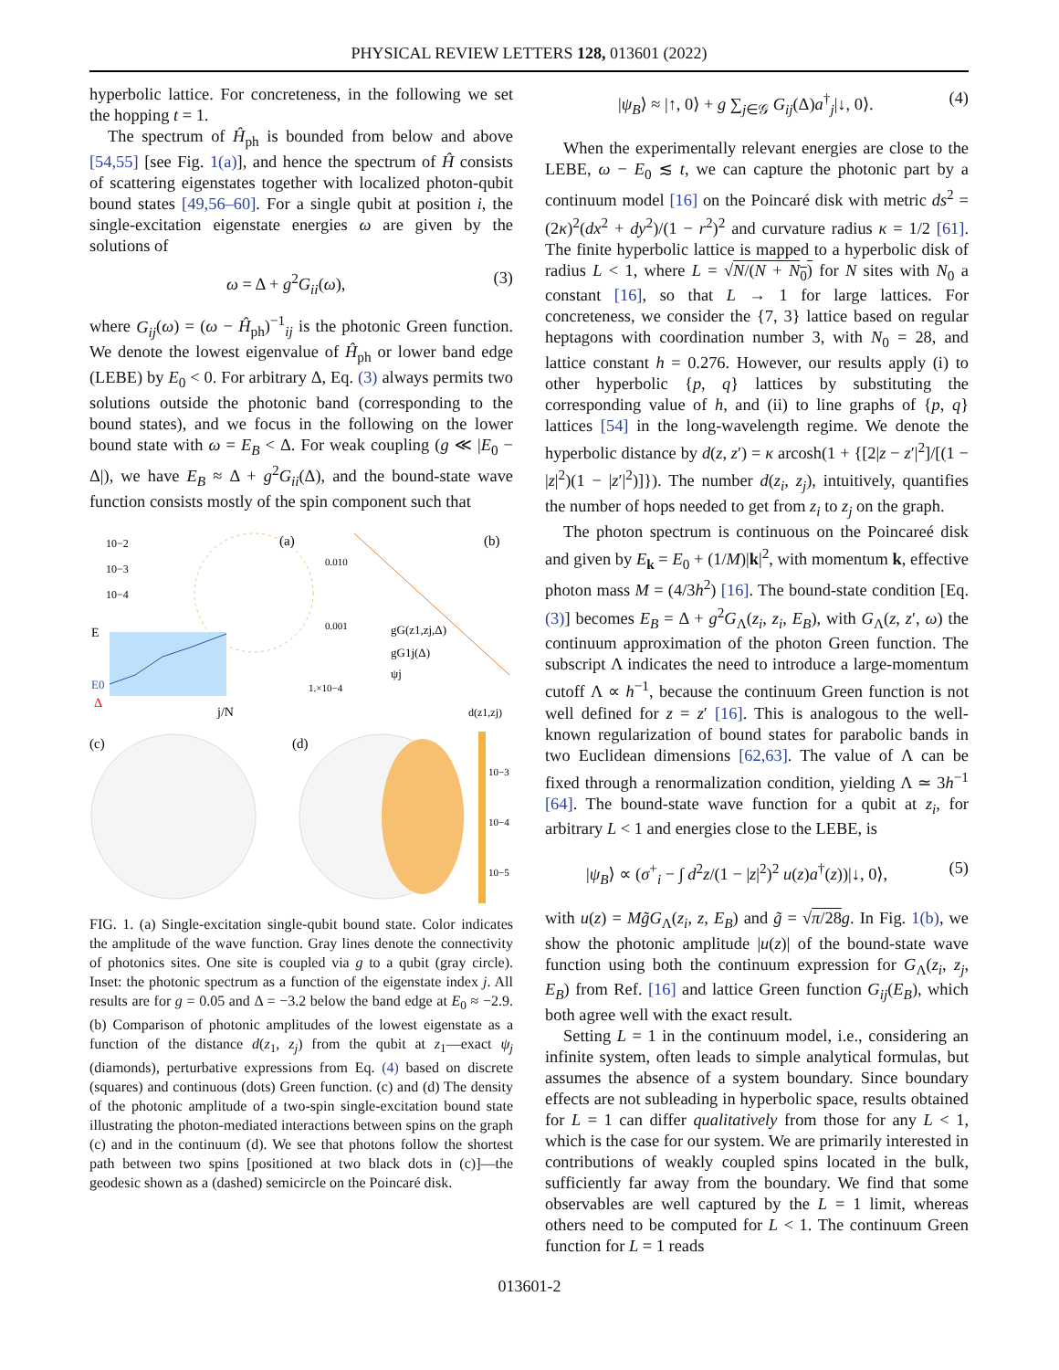PHYSICAL REVIEW LETTERS 128, 013601 (2022)
hyperbolic lattice. For concreteness, in the following we set the hopping t = 1.
The spectrum of Ĥ<sub>ph</sub> is bounded from below and above [54,55] [see Fig. 1(a)], and hence the spectrum of Ĥ consists of scattering eigenstates together with localized photon-qubit bound states [49,56–60]. For a single qubit at position i, the single-excitation eigenstate energies ω are given by the solutions of
ω = Δ + g<sup>2</sup>G<sub>ii</sub>(ω), (3)
where G<sub>ij</sub>(ω) = (ω − Ĥ<sub>ph</sub>)<sup>−1</sup><sub>ij</sub> is the photonic Green function. We denote the lowest eigenvalue of Ĥ<sub>ph</sub> or lower band edge (LEBE) by E<sub>0</sub> < 0. For arbitrary Δ, Eq. (3) always permits two solutions outside the photonic band (corresponding to the bound states), and we focus in the following on the lower bound state with ω = E<sub>B</sub> < Δ. For weak coupling (g ≪ |E<sub>0</sub> − Δ|), we have E<sub>B</sub> ≈ Δ + g<sup>2</sup>G<sub>ii</sub>(Δ), and the bound-state wave function consists mostly of the spin component such that
E
E0
Δ
j/N
10−2
10−3
10−4
(a)
(b)
0.010
0.001
1.×10−4
gG(z1,zj,Δ)
gG1j(Δ)
ψj
d(z1,zj)
(c)
(d)
10−3
10−4
10−5
FIG. 1. (a) Single-excitation single-qubit bound state. Color indicates the amplitude of the wave function. Gray lines denote the connectivity of photonics sites. One site is coupled via g to a qubit (gray circle). Inset: the photonic spectrum as a function of the eigenstate index j. All results are for g = 0.05 and Δ = −3.2 below the band edge at E<sub>0</sub> ≈ −2.9. (b) Comparison of photonic amplitudes of the lowest eigenstate as a function of the distance d(z<sub>1</sub>, z<sub>j</sub>) from the qubit at z<sub>1</sub>—exact ψ<sub>j</sub> (diamonds), perturbative expressions from Eq. (4) based on discrete (squares) and continuous (dots) Green function. (c) and (d) The density of the photonic amplitude of a two-spin single-excitation bound state illustrating the photon-mediated interactions between spins on the graph (c) and in the continuum (d). We see that photons follow the shortest path between two spins [positioned at two black dots in (c)]—the geodesic shown as a (dashed) semicircle on the Poincaré disk.
|ψ<sub>B</sub>⟩ ≈ |↑, 0⟩ + g ∑<sub>j∈𝒢</sub> G<sub>ij</sub>(Δ)a<sup>†</sup><sub>j</sub>|↓, 0⟩. (4)
When the experimentally relevant energies are close to the LEBE, ω − E<sub>0</sub> ≲ t, we can capture the photonic part by a continuum model [16] on the Poincaré disk with metric ds<sup>2</sup> = (2κ)<sup>2</sup>(dx<sup>2</sup> + dy<sup>2</sup>)/(1 − r<sup>2</sup>)<sup>2</sup> and curvature radius κ = 1/2 [61]. The finite hyperbolic lattice is mapped to a hyperbolic disk of radius L < 1, where L = √N/(N + N<sub>0</sub>) for N sites with N<sub>0</sub> a constant [16], so that L → 1 for large lattices. For concreteness, we consider the {7, 3} lattice based on regular heptagons with coordination number 3, with N<sub>0</sub> = 28, and lattice constant h = 0.276. However, our results apply (i) to other hyperbolic {p, q} lattices by substituting the corresponding value of h, and (ii) to line graphs of {p, q} lattices [54] in the long-wavelength regime. We denote the hyperbolic distance by d(z, z′) = κ arcosh(1 + {[2|z − z′|<sup>2</sup>]/[(1 − |z|<sup>2</sup>)(1 − |z′|<sup>2</sup>)]}). The number d(z<sub>i</sub>, z<sub>j</sub>), intuitively, quantifies the number of hops needed to get from z<sub>i</sub> to z<sub>j</sub> on the graph.
The photon spectrum is continuous on the Poincareé disk and given by E<sub>k</sub> = E<sub>0</sub> + (1/M)|k|<sup>2</sup>, with momentum k, effective photon mass M = (4/3h<sup>2</sup>) [16]. The bound-state condition [Eq. (3)] becomes E<sub>B</sub> = Δ + g<sup>2</sup>G<sub>Λ</sub>(z<sub>i</sub>, z<sub>i</sub>, E<sub>B</sub>), with G<sub>Λ</sub>(z, z′, ω) the continuum approximation of the photon Green function. The subscript Λ indicates the need to introduce a large-momentum cutoff Λ ∝ h<sup>−1</sup>, because the continuum Green function is not well defined for z = z′ [16]. This is analogous to the well-known regularization of bound states for parabolic bands in two Euclidean dimensions [62,63]. The value of Λ can be fixed through a renormalization condition, yielding Λ ≃ 3h<sup>−1</sup> [64]. The bound-state wave function for a qubit at z<sub>i</sub>, for arbitrary L < 1 and energies close to the LEBE, is
|ψ<sub>B</sub>⟩ ∝ (σ<sup>+</sup><sub>i</sub> − ∫ d<sup>2</sup>z/(1 − |z|<sup>2</sup>)<sup>2</sup> u(z)a<sup>†</sup>(z))|↓, 0⟩, (5)
with u(z) = Mg̃G<sub>Λ</sub>(z<sub>i</sub>, z, E<sub>B</sub>) and g̃ = √π/28 g. In Fig. 1(b), we show the photonic amplitude |u(z)| of the bound-state wave function using both the continuum expression for G<sub>Λ</sub>(z<sub>i</sub>, z<sub>j</sub>, E<sub>B</sub>) from Ref. [16] and lattice Green function G<sub>ij</sub>(E<sub>B</sub>), which both agree well with the exact result.
Setting L = 1 in the continuum model, i.e., considering an infinite system, often leads to simple analytical formulas, but assumes the absence of a system boundary. Since boundary effects are not subleading in hyperbolic space, results obtained for L = 1 can differ qualitatively from those for any L < 1, which is the case for our system. We are primarily interested in contributions of weakly coupled spins located in the bulk, sufficiently far away from the boundary. We find that some observables are well captured by the L = 1 limit, whereas others need to be computed for L < 1. The continuum Green function for L = 1 reads
013601-2